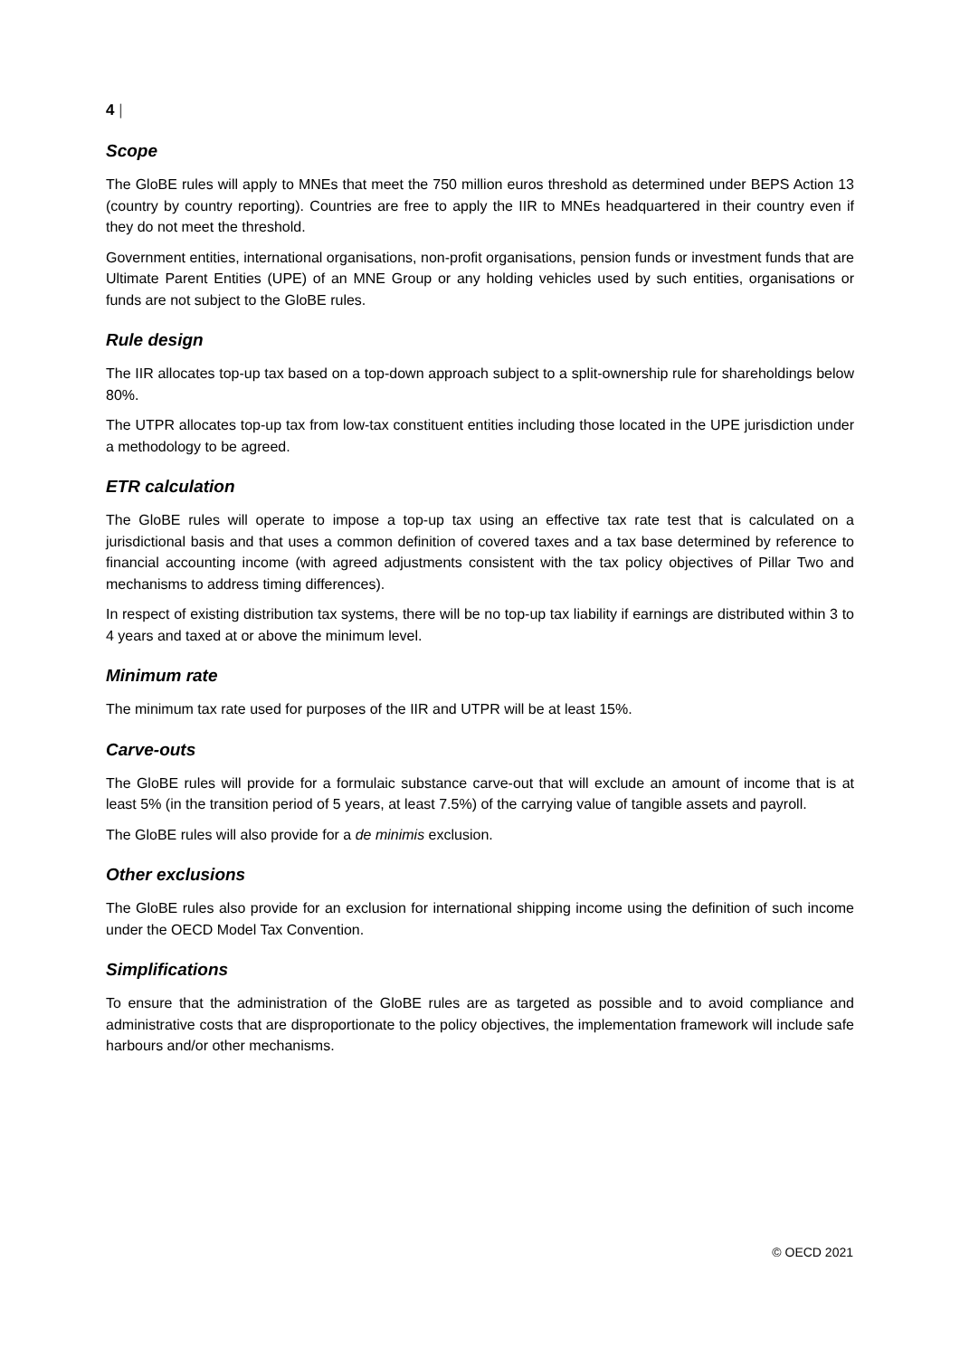4 |
Scope
The GloBE rules will apply to MNEs that meet the 750 million euros threshold as determined under BEPS Action 13 (country by country reporting). Countries are free to apply the IIR to MNEs headquartered in their country even if they do not meet the threshold.
Government entities, international organisations, non-profit organisations, pension funds or investment funds that are Ultimate Parent Entities (UPE) of an MNE Group or any holding vehicles used by such entities, organisations or funds are not subject to the GloBE rules.
Rule design
The IIR allocates top-up tax based on a top-down approach subject to a split-ownership rule for shareholdings below 80%.
The UTPR allocates top-up tax from low-tax constituent entities including those located in the UPE jurisdiction under a methodology to be agreed.
ETR calculation
The GloBE rules will operate to impose a top-up tax using an effective tax rate test that is calculated on a jurisdictional basis and that uses a common definition of covered taxes and a tax base determined by reference to financial accounting income (with agreed adjustments consistent with the tax policy objectives of Pillar Two and mechanisms to address timing differences).
In respect of existing distribution tax systems, there will be no top-up tax liability if earnings are distributed within 3 to 4 years and taxed at or above the minimum level.
Minimum rate
The minimum tax rate used for purposes of the IIR and UTPR will be at least 15%.
Carve-outs
The GloBE rules will provide for a formulaic substance carve-out that will exclude an amount of income that is at least 5% (in the transition period of 5 years, at least 7.5%) of the carrying value of tangible assets and payroll.
The GloBE rules will also provide for a de minimis exclusion.
Other exclusions
The GloBE rules also provide for an exclusion for international shipping income using the definition of such income under the OECD Model Tax Convention.
Simplifications
To ensure that the administration of the GloBE rules are as targeted as possible and to avoid compliance and administrative costs that are disproportionate to the policy objectives, the implementation framework will include safe harbours and/or other mechanisms.
© OECD 2021